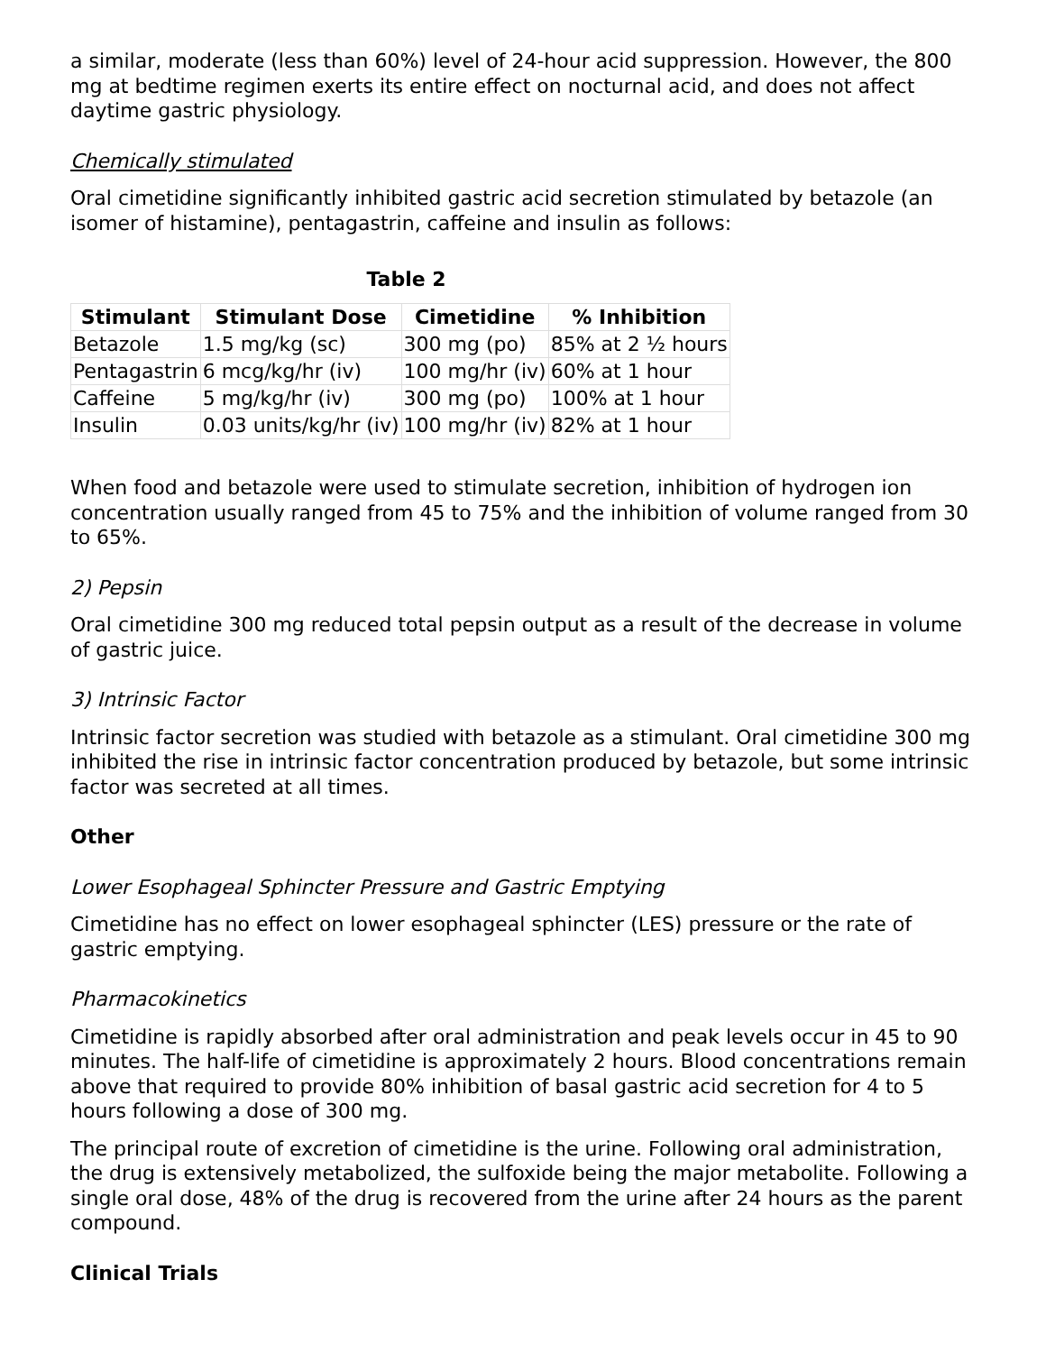a similar, moderate (less than 60%) level of 24-hour acid suppression. However, the 800 mg at bedtime regimen exerts its entire effect on nocturnal acid, and does not affect daytime gastric physiology.
Chemically stimulated
Oral cimetidine significantly inhibited gastric acid secretion stimulated by betazole (an isomer of histamine), pentagastrin, caffeine and insulin as follows:
Table 2
| Stimulant | Stimulant Dose | Cimetidine | % Inhibition |
| --- | --- | --- | --- |
| Betazole | 1.5 mg/kg (sc) | 300 mg (po) | 85% at 2 ½ hours |
| Pentagastrin | 6 mcg/kg/hr (iv) | 100 mg/hr (iv) | 60% at 1 hour |
| Caffeine | 5 mg/kg/hr (iv) | 300 mg (po) | 100% at 1 hour |
| Insulin | 0.03 units/kg/hr (iv) | 100 mg/hr (iv) | 82% at 1 hour |
When food and betazole were used to stimulate secretion, inhibition of hydrogen ion concentration usually ranged from 45 to 75% and the inhibition of volume ranged from 30 to 65%.
2) Pepsin
Oral cimetidine 300 mg reduced total pepsin output as a result of the decrease in volume of gastric juice.
3) Intrinsic Factor
Intrinsic factor secretion was studied with betazole as a stimulant. Oral cimetidine 300 mg inhibited the rise in intrinsic factor concentration produced by betazole, but some intrinsic factor was secreted at all times.
Other
Lower Esophageal Sphincter Pressure and Gastric Emptying
Cimetidine has no effect on lower esophageal sphincter (LES) pressure or the rate of gastric emptying.
Pharmacokinetics
Cimetidine is rapidly absorbed after oral administration and peak levels occur in 45 to 90 minutes. The half-life of cimetidine is approximately 2 hours. Blood concentrations remain above that required to provide 80% inhibition of basal gastric acid secretion for 4 to 5 hours following a dose of 300 mg.
The principal route of excretion of cimetidine is the urine. Following oral administration, the drug is extensively metabolized, the sulfoxide being the major metabolite. Following a single oral dose, 48% of the drug is recovered from the urine after 24 hours as the parent compound.
Clinical Trials